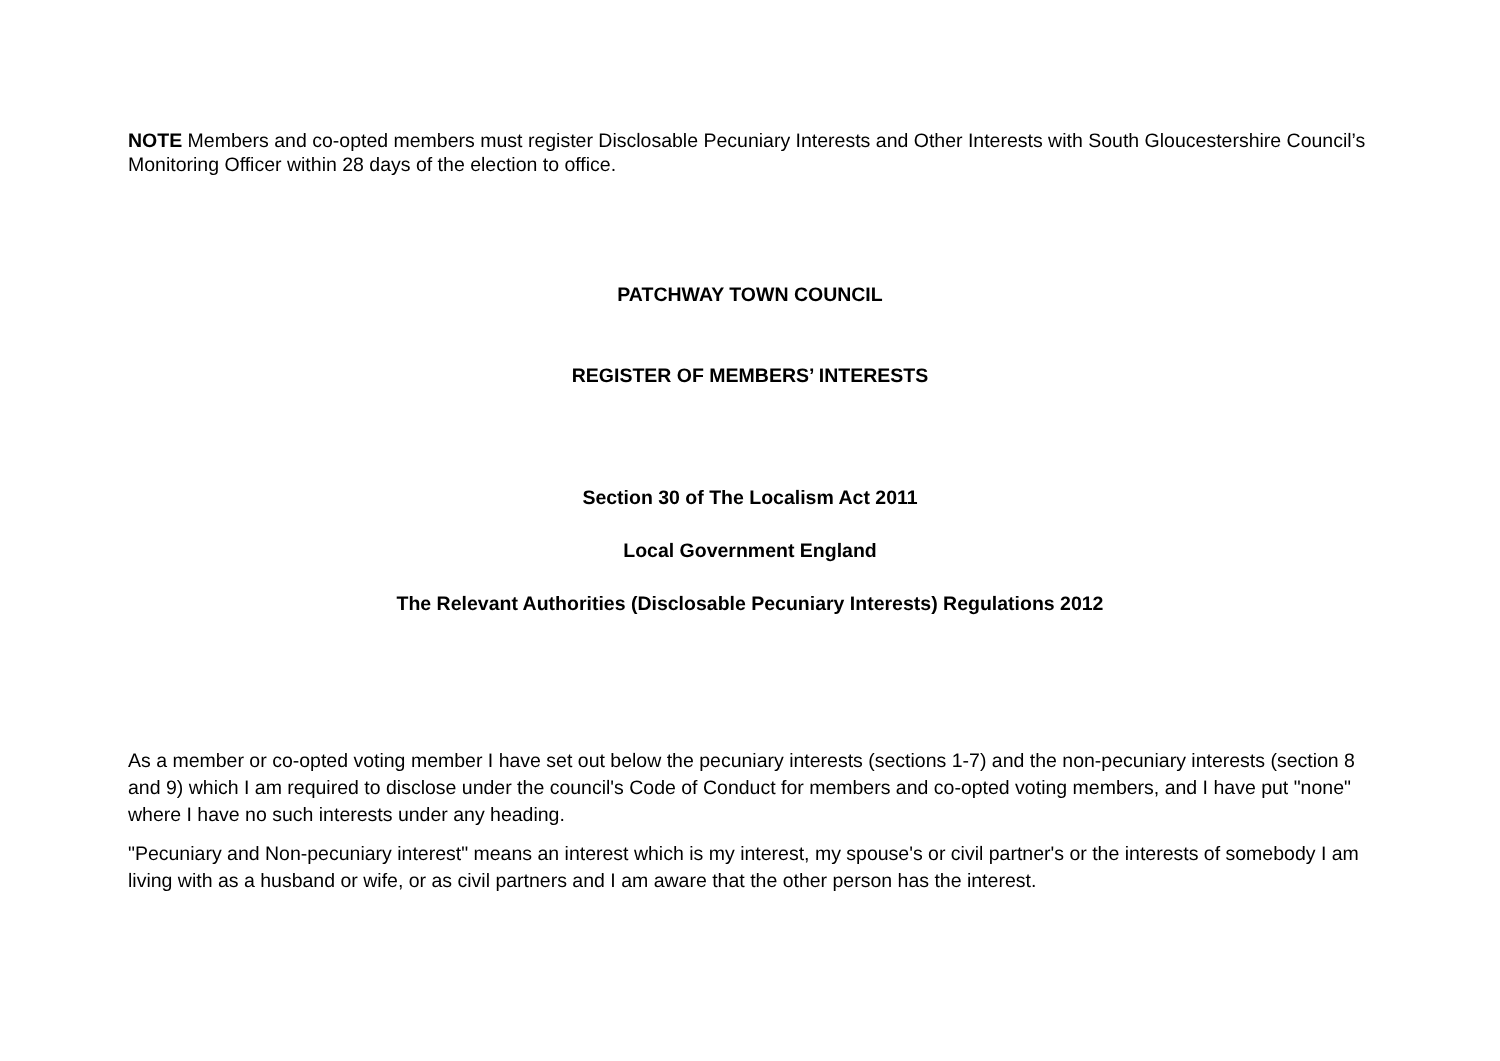NOTE Members and co-opted members must register Disclosable Pecuniary Interests and Other Interests with South Gloucestershire Council’s Monitoring Officer within 28 days of the election to office.
PATCHWAY TOWN COUNCIL
REGISTER OF MEMBERS’ INTERESTS
Section 30 of The Localism Act 2011
Local Government England
The Relevant Authorities (Disclosable Pecuniary Interests) Regulations 2012
As a member or co-opted voting member I have set out below the pecuniary interests (sections 1-7) and the non-pecuniary interests (section 8 and 9) which I am required to disclose under the council's Code of Conduct for members and co-opted voting members, and I have put "none" where I have no such interests under any heading.
"Pecuniary and Non-pecuniary interest" means an interest which is my interest, my spouse's or civil partner's or the interests of somebody I am living with as a husband or wife, or as civil partners and I am aware that the other person has the interest.